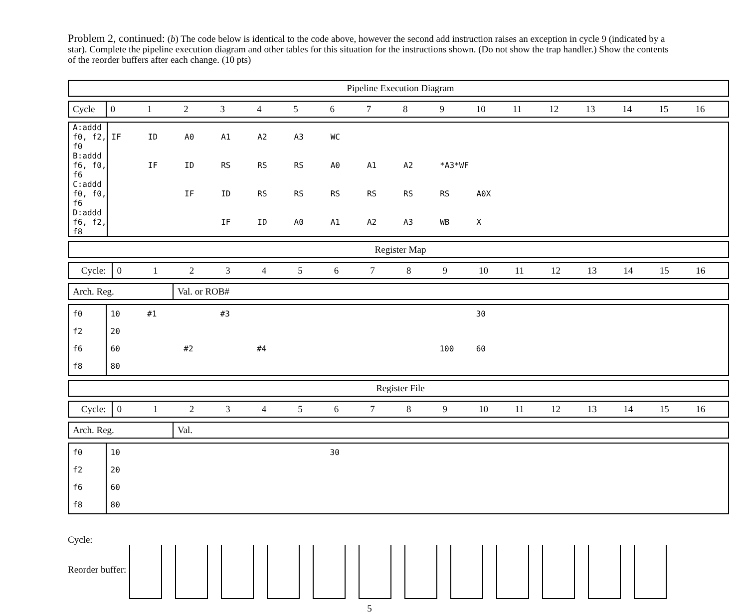Problem 2, continued: (b) The code below is identical to the code above, however the second add instruction raises an exception in cycle 9 (indicated by a star). Complete the pipeline execution diagram and other tables for this situation for the instructions shown. (Do not show the trap handler.) Show the contents of the reorder buffers after each change. (10 pts)
| Pipeline Execution Diagram |
| --- |
| Cycle | 0 | 1 | 2 | 3 | 4 | 5 | 6 | 7 | 8 | 9 | 10 | 11 | 12 | 13 | 14 | 15 | 16 |
| A:addd f0, f2, f0 | IF | ID | A0 | A1 | A2 | A3 | WC | | | | | | | | | | |
| B:addd f6, f0, f6 | | IF | ID | RS | RS | RS | A0 | A1 | A2 | *A3*WF | | | | | | | |
| C:addd f0, f0, f6 | | | IF | ID | RS | RS | RS | RS | RS | RS | A0X | | | | | | |
| D:addd f6, f2, f8 | | | | IF | ID | A0 | A1 | A2 | A3 | WB | X | | | | | | |
| Register Map |
| --- |
| Cycle: | 0 | 1 | 2 | 3 | 4 | 5 | 6 | 7 | 8 | 9 | 10 | 11 | 12 | 13 | 14 | 15 | 16 |
| Arch. Reg. | Val. or ROB# |
| f0 | 10 | #1 | | #3 | | | | | | | 30 | | | | | | |
| f2 | 20 | | | | | | | | | | | | | | | | |
| f6 | 60 | | #2 | | #4 | | | | | 100 | 60 | | | | | | |
| f8 | 80 | | | | | | | | | | | | | | | | |
| Register File |
| --- |
| Cycle: | 0 | 1 | 2 | 3 | 4 | 5 | 6 | 7 | 8 | 9 | 10 | 11 | 12 | 13 | 14 | 15 | 16 |
| Arch. Reg. | Val. |
| f0 | 10 | | | | | | 30 | | | | | | | | | | |
| f2 | 20 | | | | | | | | | | | | | | | | |
| f6 | 60 | | | | | | | | | | | | | | | | |
| f8 | 80 | | | | | | | | | | | | | | | | |
Cycle:
Reorder buffer:
5